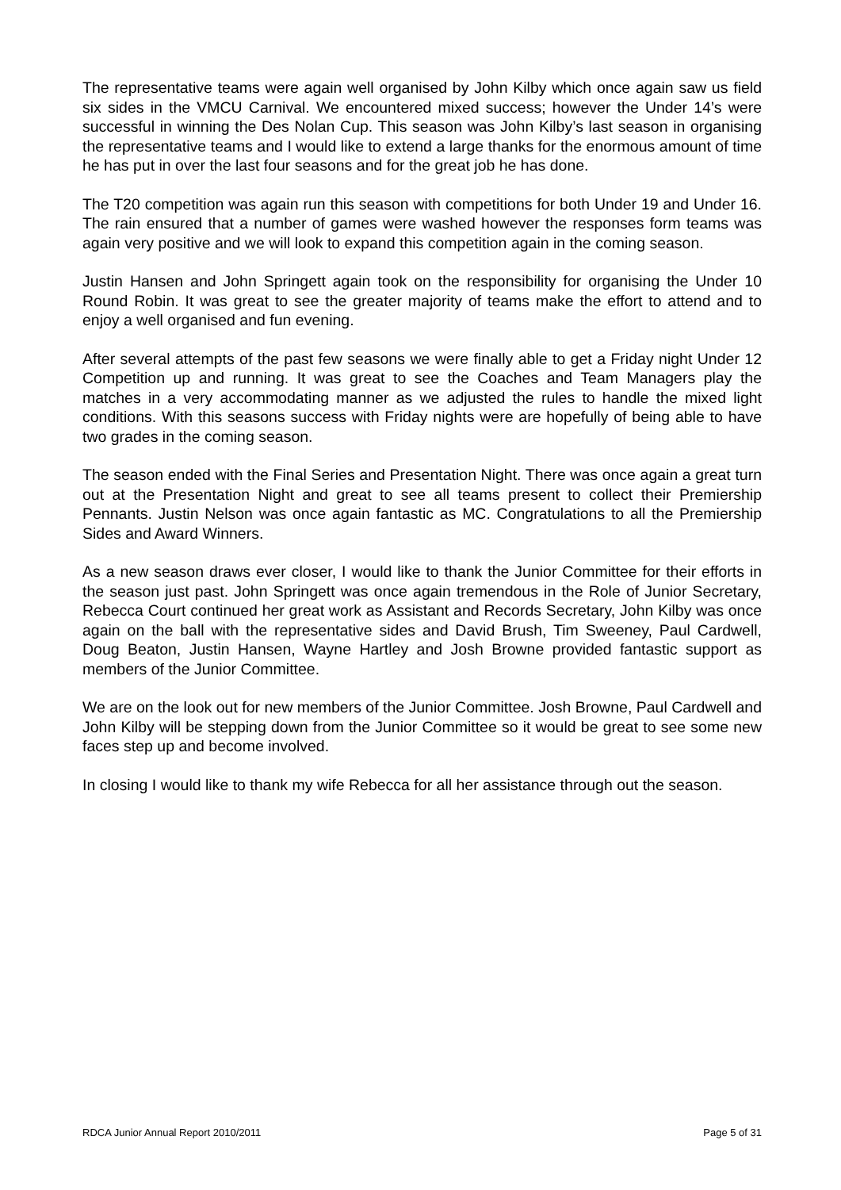The representative teams were again well organised by John Kilby which once again saw us field six sides in the VMCU Carnival. We encountered mixed success; however the Under 14’s were successful in winning the Des Nolan Cup. This season was John Kilby’s last season in organising the representative teams and I would like to extend a large thanks for the enormous amount of time he has put in over the last four seasons and for the great job he has done.
The T20 competition was again run this season with competitions for both Under 19 and Under 16. The rain ensured that a number of games were washed however the responses form teams was again very positive and we will look to expand this competition again in the coming season.
Justin Hansen and John Springett again took on the responsibility for organising the Under 10 Round Robin. It was great to see the greater majority of teams make the effort to attend and to enjoy a well organised and fun evening.
After several attempts of the past few seasons we were finally able to get a Friday night Under 12 Competition up and running. It was great to see the Coaches and Team Managers play the matches in a very accommodating manner as we adjusted the rules to handle the mixed light conditions. With this seasons success with Friday nights were are hopefully of being able to have two grades in the coming season.
The season ended with the Final Series and Presentation Night. There was once again a great turn out at the Presentation Night and great to see all teams present to collect their Premiership Pennants. Justin Nelson was once again fantastic as MC. Congratulations to all the Premiership Sides and Award Winners.
As a new season draws ever closer, I would like to thank the Junior Committee for their efforts in the season just past. John Springett was once again tremendous in the Role of Junior Secretary, Rebecca Court continued her great work as Assistant and Records Secretary, John Kilby was once again on the ball with the representative sides and David Brush, Tim Sweeney, Paul Cardwell, Doug Beaton, Justin Hansen, Wayne Hartley and Josh Browne provided fantastic support as members of the Junior Committee.
We are on the look out for new members of the Junior Committee. Josh Browne, Paul Cardwell and John Kilby will be stepping down from the Junior Committee so it would be great to see some new faces step up and become involved.
In closing I would like to thank my wife Rebecca for all her assistance through out the season.
RDCA Junior Annual Report 2010/2011 Page 5 of 31